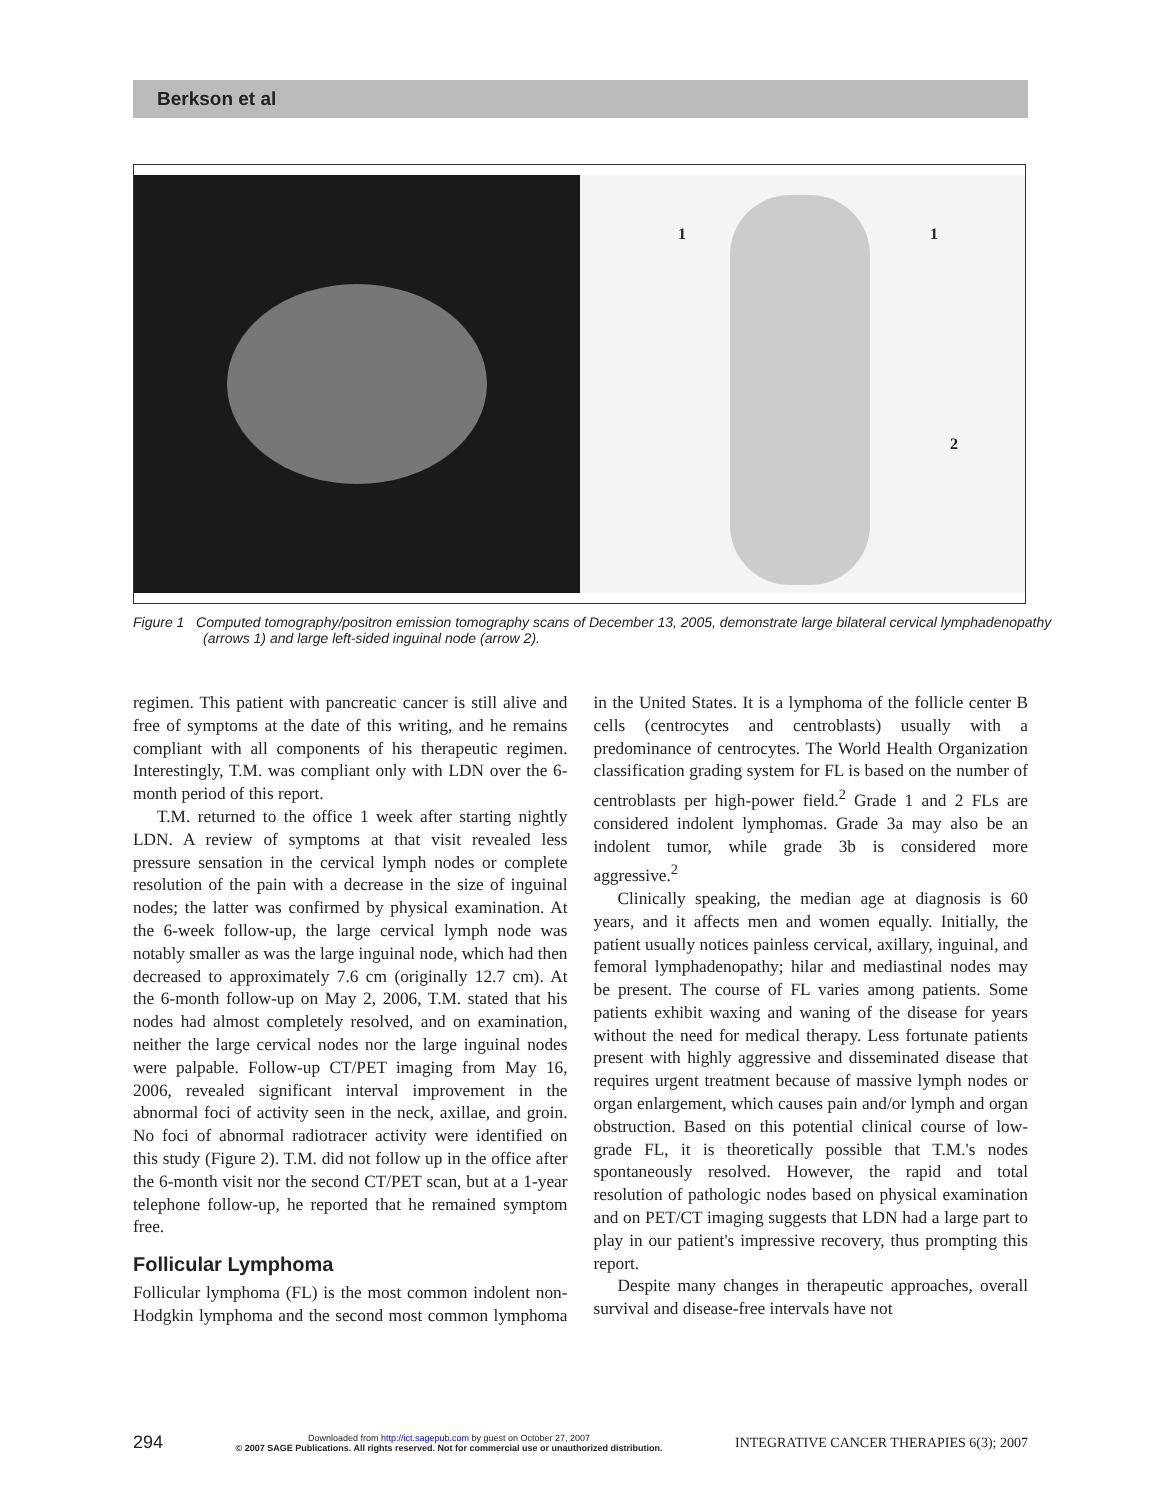Berkson et al
1 1
2
Figure 1 Computed tomography/positron emission tomography scans of December 13, 2005, demonstrate large bilateral cervical lymphadenopathy (arrows 1) and large left-sided inguinal node (arrow 2).
regimen. This patient with pancreatic cancer is still alive and free of symptoms at the date of this writing, and he remains compliant with all components of his therapeutic regimen. Interestingly, T.M. was compliant only with LDN over the 6-month period of this report.
T.M. returned to the office 1 week after starting nightly LDN. A review of symptoms at that visit revealed less pressure sensation in the cervical lymph nodes or complete resolution of the pain with a decrease in the size of inguinal nodes; the latter was confirmed by physical examination. At the 6-week follow-up, the large cervical lymph node was notably smaller as was the large inguinal node, which had then decreased to approximately 7.6 cm (originally 12.7 cm). At the 6-month follow-up on May 2, 2006, T.M. stated that his nodes had almost completely resolved, and on examination, neither the large cervical nodes nor the large inguinal nodes were palpable. Follow-up CT/PET imaging from May 16, 2006, revealed significant interval improvement in the abnormal foci of activity seen in the neck, axillae, and groin. No foci of abnormal radiotracer activity were identified on this study (Figure 2). T.M. did not follow up in the office after the 6-month visit nor the second CT/PET scan, but at a 1-year telephone follow-up, he reported that he remained symptom free.
Follicular Lymphoma
Follicular lymphoma (FL) is the most common indolent non-Hodgkin lymphoma and the second most common lymphoma in the United States. It is a lymphoma of the follicle center B cells (centrocytes and centroblasts) usually with a predominance of centrocytes. The World Health Organization classification grading system for FL is based on the number of centroblasts per high-power field.<sup>2</sup> Grade 1 and 2 FLs are considered indolent lymphomas. Grade 3a may also be an indolent tumor, while grade 3b is considered more aggressive.<sup>2</sup>
Clinically speaking, the median age at diagnosis is 60 years, and it affects men and women equally. Initially, the patient usually notices painless cervical, axillary, inguinal, and femoral lymphadenopathy; hilar and mediastinal nodes may be present. The course of FL varies among patients. Some patients exhibit waxing and waning of the disease for years without the need for medical therapy. Less fortunate patients present with highly aggressive and disseminated disease that requires urgent treatment because of massive lymph nodes or organ enlargement, which causes pain and/or lymph and organ obstruction. Based on this potential clinical course of low-grade FL, it is theoretically possible that T.M.'s nodes spontaneously resolved. However, the rapid and total resolution of pathologic nodes based on physical examination and on PET/CT imaging suggests that LDN had a large part to play in our patient's impressive recovery, thus prompting this report.
Despite many changes in therapeutic approaches, overall survival and disease-free intervals have not
294 Downloaded from http://ict.sagepub.com by guest on October 27, 2007
© 2007 SAGE Publications. All rights reserved. Not for commercial use or unauthorized distribution. INTEGRATIVE CANCER THERAPIES 6(3); 2007